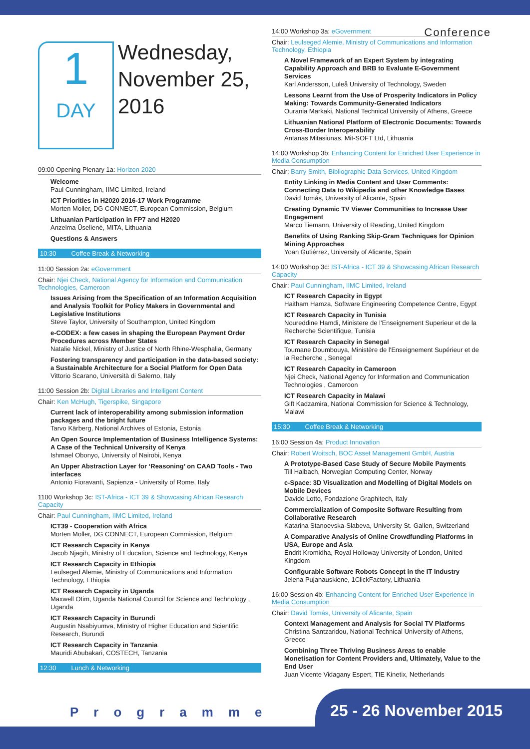Conference
1
DAY
Wednesday,
November 25,
2016
09:00 Opening Plenary 1a: Horizon 2020
Welcome
Paul Cunningham, IIMC Limited, Ireland
ICT Priorities in H2020 2016-17 Work Programme
Morten Moller, DG CONNECT, European Commission, Belgium
Lithuanian Participation in FP7 and H2020
Anzelma Ūselienė, MITA, Lithuania
Questions & Answers
10:30 Coffee Break & Networking
11:00 Session 2a: eGovernment
Chair: Njei Check, National Agency for Information and Communication Technologies, Cameroon
Issues Arising from the Specification of an Information Acquisition and Analysis Toolkit for Policy Makers in Governmental and Legislative Institutions
Steve Taylor, University of Southampton, United Kingdom
e-CODEX: a few cases in shaping the European Payment Order Procedures across Member States
Natalie Nickel, Ministry of Justice of North Rhine-Wesphalia, Germany
Fostering transparency and participation in the data-based society: a Sustainable Architecture for a Social Platform for Open Data
Vittorio Scarano, Università di Salerno, Italy
11:00 Session 2b: Digital Libraries and Intelligent Content
Chair: Ken McHugh, Tigerspike, Singapore
Current lack of interoperability among submission information packages and the bright future
Tarvo Kärberg, National Archives of Estonia, Estonia
An Open Source Implementation of Business Intelligence Systems: A Case of the Technical University of Kenya
Ishmael Obonyo, University of Nairobi, Kenya
An Upper Abstraction Layer for ‘Reasoning’ on CAAD Tools - Two interfaces
Antonio Fioravanti, Sapienza - University of Rome, Italy
1100 Workshop 3c: IST-Africa - ICT 39 & Showcasing African Research Capacity
Chair: Paul Cunningham, IIMC Limited, Ireland
ICT39 - Cooperation with Africa
Morten Moller, DG CONNECT, European Commission, Belgium
ICT Research Capacity in Kenya
Jacob Njagih, Ministry of Education, Science and Technology, Kenya
ICT Research Capacity in Ethiopia
Leulseged Alemie, Ministry of Communications and Information Technology, Ethiopia
ICT Research Capacity in Uganda
Maxwell Otim, Uganda National Council for Science and Technology , Uganda
ICT Research Capacity in Burundi
Augustin Nsabiyumva, Ministry of Higher Education and Scientific Research, Burundi
ICT Research Capacity in Tanzania
Mauridi Abubakari, COSTECH, Tanzania
12:30 Lunch & Networking
14:00 Workshop 3a: eGovernment
Chair: Leulseged Alemie, Ministry of Communications and Information Technology, Ethiopia
A Novel Framework of an Expert System by integrating Capability Approach and BRB to Evaluate E-Government Services
Karl Andersson, Luleå University of Technology, Sweden
Lessons Learnt from the Use of Prosperity Indicators in Policy Making: Towards Community-Generated Indicators
Ourania Markaki, National Technical University of Athens, Greece
Lithuanian National Platform of Electronic Documents: Towards Cross-Border Interoperability
Antanas Mitasiunas, Mit-SOFT Ltd, Lithuania
14:00 Workshop 3b: Enhancing Content for Enriched User Experience in Media Consumption
Chair: Barry Smith, Bibliographic Data Services, United Kingdom
Entity Linking in Media Content and User Comments: Connecting Data to Wikipedia and other Knowledge Bases
David Tomás, University of Alicante, Spain
Creating Dynamic TV Viewer Communities to Increase User Engagement
Marco Tiemann, University of Reading, United Kingdom
Benefits of Using Ranking Skip-Gram Techniques for Opinion Mining Approaches
Yoan Gutiérrez, University of Alicante, Spain
14:00 Workshop 3c: IST-Africa - ICT 39 & Showcasing African Research Capacity
Chair: Paul Cunningham, IIMC Limited, Ireland
ICT Research Capacity in Egypt
Haitham Hamza, Software Engineering Competence Centre, Egypt
ICT Research Capacity in Tunisia
Noureddine Hamdi, Ministere de l'Enseignement Superieur et de la Recherche Scientifique, Tunisia
ICT Research Capacity in Senegal
Toumane Doumbouya, Ministère de l'Enseignement Supérieur et de la Recherche , Senegal
ICT Research Capacity in Cameroon
Njei Check, National Agency for Information and Communication Technologies , Cameroon
ICT Research Capacity in Malawi
Gift Kadzamira, National Commission for Science & Technology, Malawi
15:30 Coffee Break & Networking
16:00 Session 4a: Product Innovation
Chair: Robert Woitsch, BOC Asset Management GmbH, Austria
A Prototype-Based Case Study of Secure Mobile Payments
Till Halbach, Norwegian Computing Center, Norway
c-Space: 3D Visualization and Modelling of Digital Models on Mobile Devices
Davide Lotto, Fondazione Graphitech, Italy
Commercialization of Composite Software Resulting from Collaborative Research
Katarina Stanoevska-Slabeva, University St. Gallen, Switzerland
A Comparative Analysis of Online Crowdfunding Platforms in USA, Europe and Asia
Endrit Kromidha, Royal Holloway University of London, United Kingdom
Configurable Software Robots Concept in the IT Industry
Jelena Pujanauskiene, 1ClickFactory, Lithuania
16:00 Session 4b: Enhancing Content for Enriched User Experience in Media Consumption
Chair: David Tomás, University of Alicante, Spain
Context Management and Analysis for Social TV Platforms
Christina Santzaridou, National Technical University of Athens, Greece
Combining Three Thriving Business Areas to enable Monetisation for Content Providers and, Ultimately, Value to the End User
Juan Vicente Vidagany Espert, TIE Kinetix, Netherlands
Programme 25 - 26 November 2015